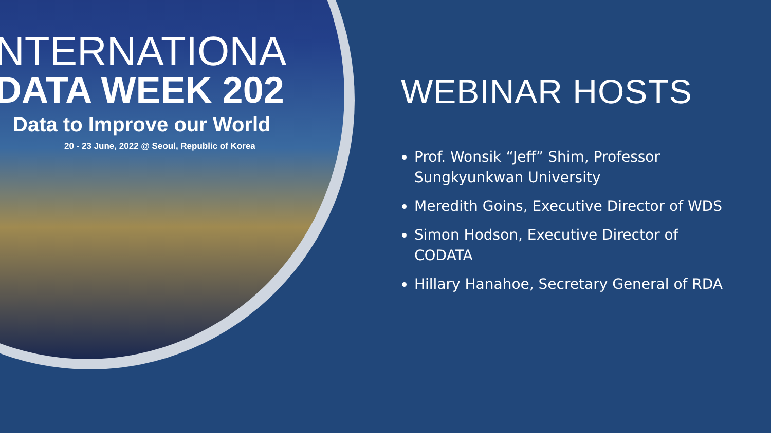NTERNATIONA
DATA WEEK 202
Data to Improve our World
20 - 23 June, 2022 @ Seoul, Republic of Korea
WEBINAR HOSTS
Prof. Wonsik “Jeff” Shim, Professor Sungkyunkwan University
Meredith Goins, Executive Director of WDS
Simon Hodson, Executive Director of CODATA
Hillary Hanahoe, Secretary General of RDA